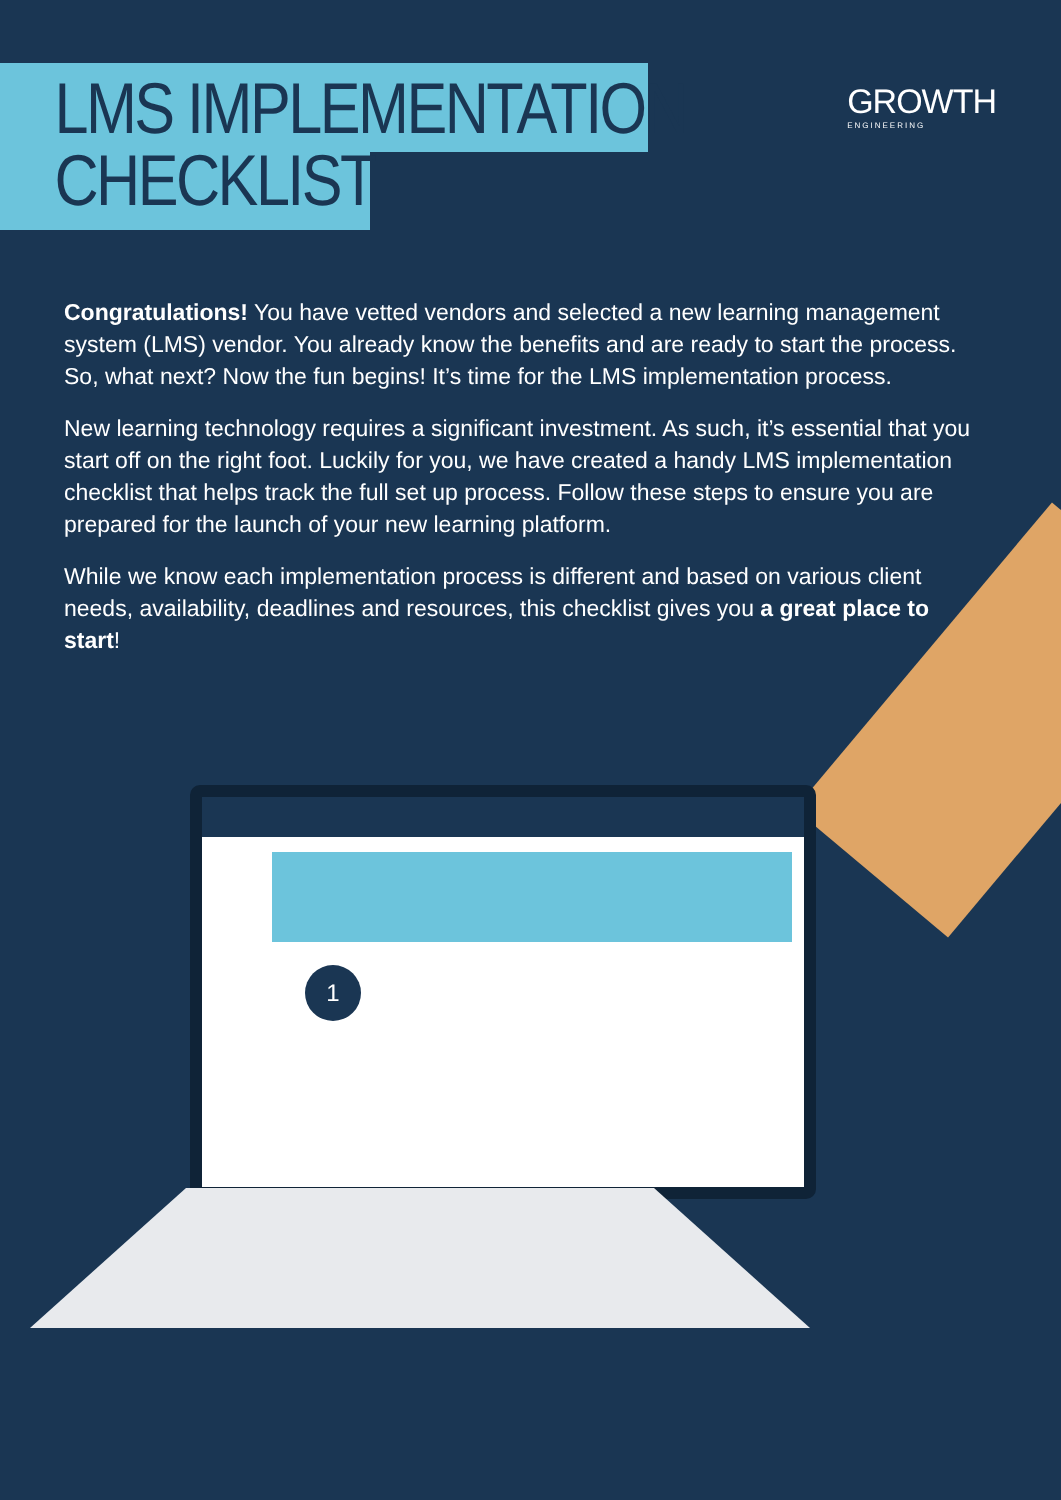LMS IMPLEMENTATION
CHECKLIST
GROWTH
ENGINEERING
Congratulations! You have vetted vendors and selected a new learning management system (LMS) vendor. You already know the benefits and are ready to start the process. So, what next? Now the fun begins! It’s time for the LMS implementation process.
New learning technology requires a significant investment. As such, it’s essential that you start off on the right foot. Luckily for you, we have created a handy LMS implementation checklist that helps track the full set up process. Follow these steps to ensure you are prepared for the launch of your new learning platform.
While we know each implementation process is different and based on various client needs, availability, deadlines and resources, this checklist gives you a great place to start!
1